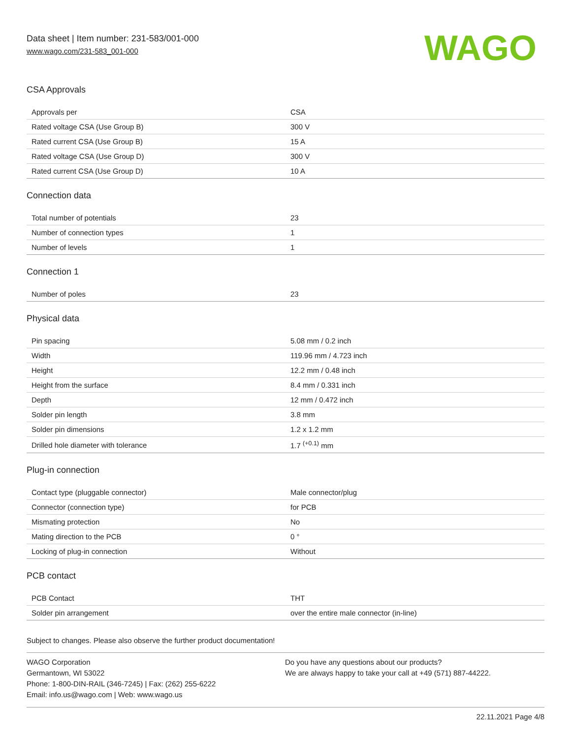Data sheet | Item number: 231-583/001-000
www.wago.com/231-583_001-000
WAGO
CSA Approvals
| Approvals per | CSA |
| Rated voltage CSA (Use Group B) | 300 V |
| Rated current CSA (Use Group B) | 15 A |
| Rated voltage CSA (Use Group D) | 300 V |
| Rated current CSA (Use Group D) | 10 A |
Connection data
| Total number of potentials | 23 |
| Number of connection types | 1 |
| Number of levels | 1 |
Connection 1
| Number of poles | 23 |
Physical data
| Pin spacing | 5.08 mm / 0.2 inch |
| Width | 119.96 mm / 4.723 inch |
| Height | 12.2 mm / 0.48 inch |
| Height from the surface | 8.4 mm / 0.331 inch |
| Depth | 12 mm / 0.472 inch |
| Solder pin length | 3.8 mm |
| Solder pin dimensions | 1.2 x 1.2 mm |
| Drilled hole diameter with tolerance | 1.7 <sup>(+0.1)</sup> mm |
Plug-in connection
| Contact type (pluggable connector) | Male connector/plug |
| Connector (connection type) | for PCB |
| Mismating protection | No |
| Mating direction to the PCB | 0 ° |
| Locking of plug-in connection | Without |
PCB contact
| PCB Contact | THT |
| Solder pin arrangement | over the entire male connector (in-line) |
Subject to changes. Please also observe the further product documentation!
WAGO Corporation
Germantown, WI 53022
Phone: 1-800-DIN-RAIL (346-7245) | Fax: (262) 255-6222
Email: info.us@wago.com | Web: www.wago.us
Do you have any questions about our products?
We are always happy to take your call at +49 (571) 887-44222.
22.11.2021 Page 4/8